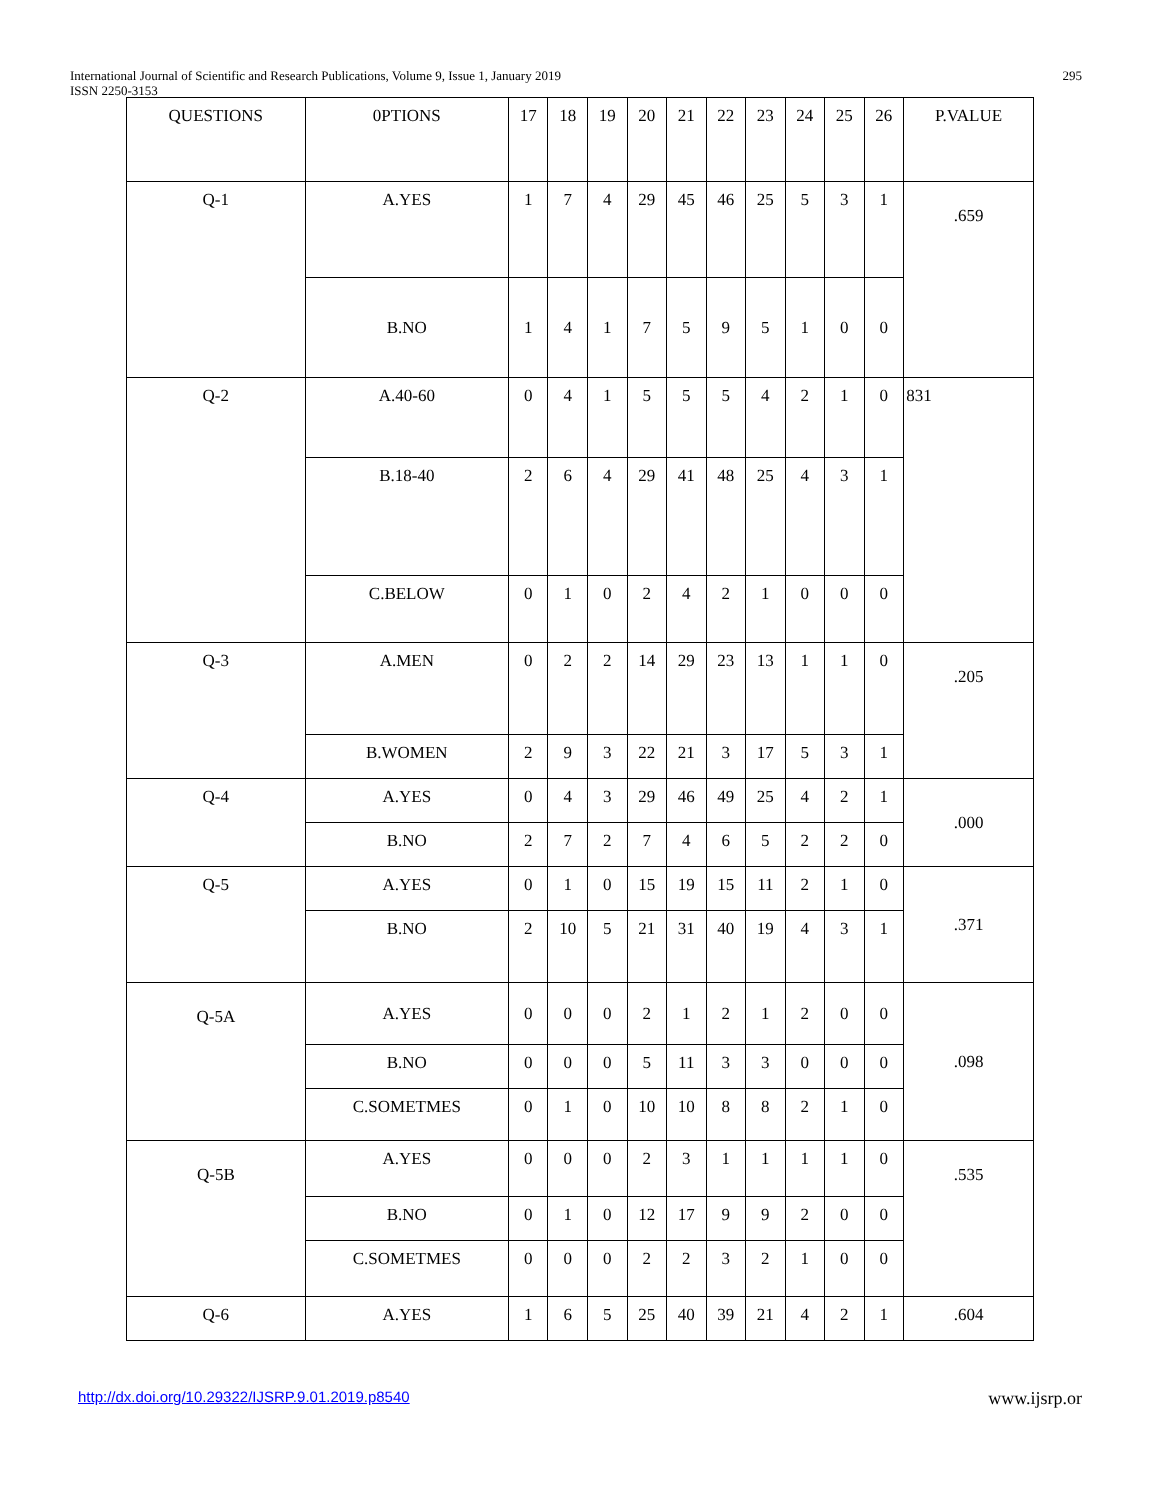International Journal of Scientific and Research Publications, Volume 9, Issue 1, January 2019 295
ISSN 2250-3153
| QUESTIONS | 0PTIONS | 17 | 18 | 19 | 20 | 21 | 22 | 23 | 24 | 25 | 26 | P.VALUE |
| --- | --- | --- | --- | --- | --- | --- | --- | --- | --- | --- | --- | --- |
| Q-1 | A.YES | 1 | 7 | 4 | 29 | 45 | 46 | 25 | 5 | 3 | 1 | .659 |
| | B.NO | 1 | 4 | 1 | 7 | 5 | 9 | 5 | 1 | 0 | 0 | |
| Q-2 | A.40-60 | 0 | 4 | 1 | 5 | 5 | 5 | 4 | 2 | 1 | 0 | 831 |
| | B.18-40 | 2 | 6 | 4 | 29 | 41 | 48 | 25 | 4 | 3 | 1 | |
| | C.BELOW | 0 | 1 | 0 | 2 | 4 | 2 | 1 | 0 | 0 | 0 | |
| Q-3 | A.MEN | 0 | 2 | 2 | 14 | 29 | 23 | 13 | 1 | 1 | 0 | .205 |
| | B.WOMEN | 2 | 9 | 3 | 22 | 21 | 3 | 17 | 5 | 3 | 1 | |
| Q-4 | A.YES | 0 | 4 | 3 | 29 | 46 | 49 | 25 | 4 | 2 | 1 | .000 |
| | B.NO | 2 | 7 | 2 | 7 | 4 | 6 | 5 | 2 | 2 | 0 | |
| Q-5 | A.YES | 0 | 1 | 0 | 15 | 19 | 15 | 11 | 2 | 1 | 0 | .371 |
| | B.NO | 2 | 10 | 5 | 21 | 31 | 40 | 19 | 4 | 3 | 1 | |
| Q-5A | A.YES | 0 | 0 | 0 | 2 | 1 | 2 | 1 | 2 | 0 | 0 | .098 |
| | B.NO | 0 | 0 | 0 | 5 | 11 | 3 | 3 | 0 | 0 | 0 | |
| | C.SOMETMES | 0 | 1 | 0 | 10 | 10 | 8 | 8 | 2 | 1 | 0 | |
| Q-5B | A.YES | 0 | 0 | 0 | 2 | 3 | 1 | 1 | 1 | 1 | 0 | .535 |
| | B.NO | 0 | 1 | 0 | 12 | 17 | 9 | 9 | 2 | 0 | 0 | |
| | C.SOMETMES | 0 | 0 | 0 | 2 | 2 | 3 | 2 | 1 | 0 | 0 | |
| Q-6 | A.YES | 1 | 6 | 5 | 25 | 40 | 39 | 21 | 4 | 2 | 1 | .604 |
http://dx.doi.org/10.29322/IJSRP.9.01.2019.p8540 www.ijsrp.or